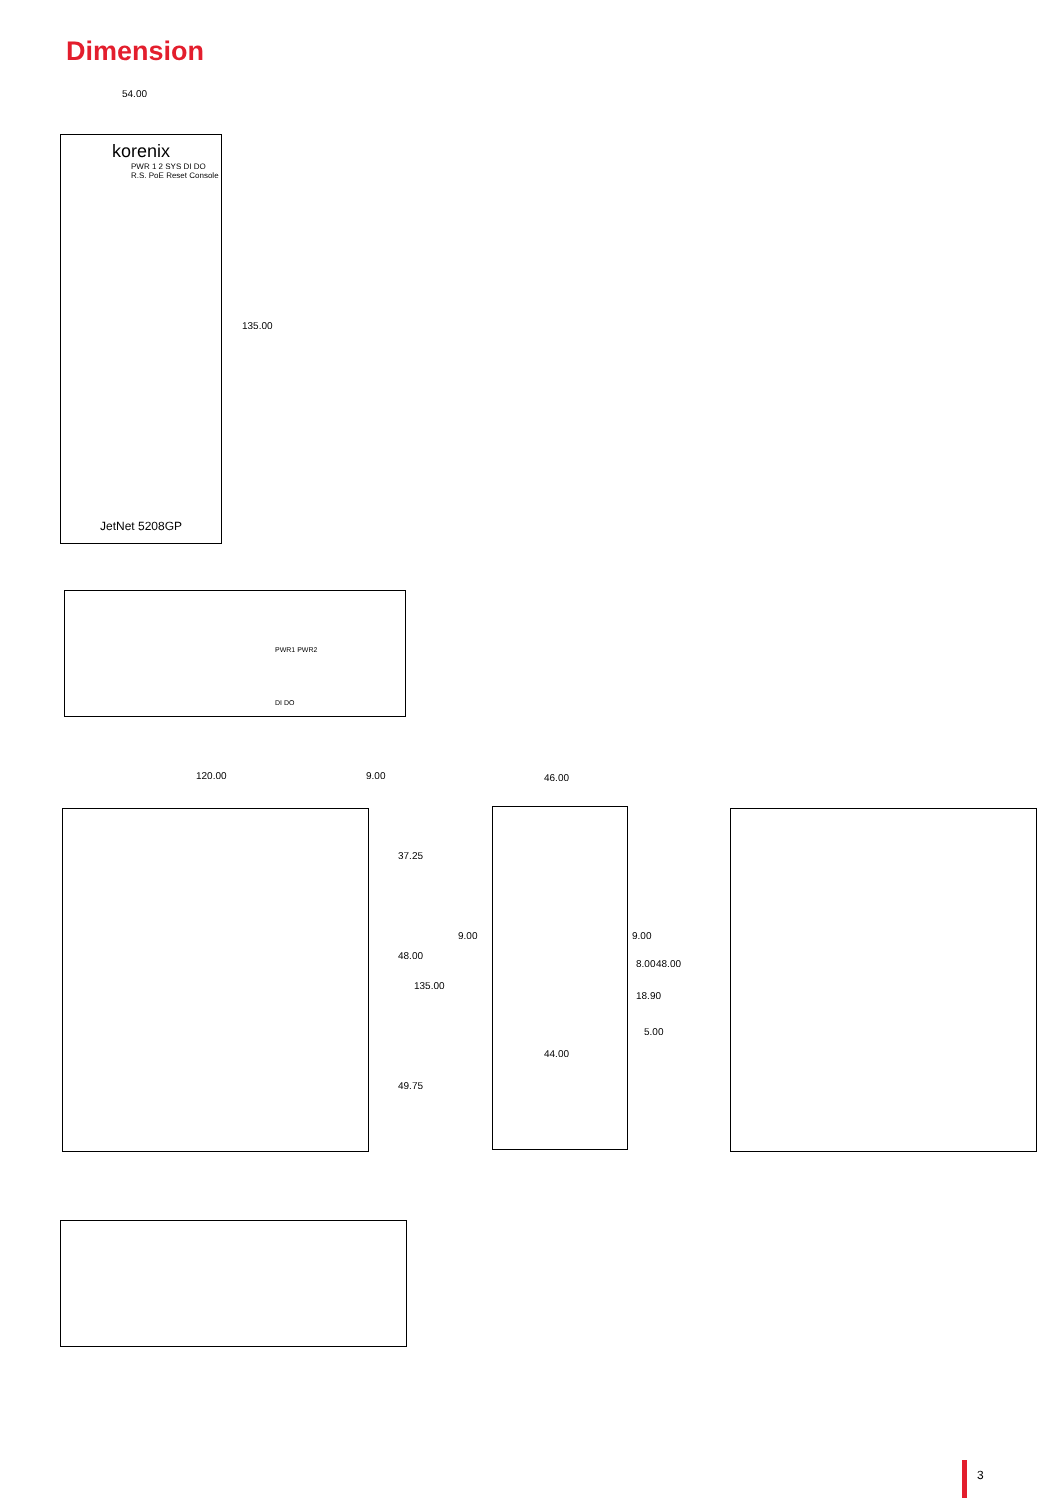Dimension
54.00
korenix
PWR 1 2 SYS DI DO R.S. PoE Reset Console
JetNet 5208GP
135.00
PWR1 PWR2
DI DO
120.00 9.00
37.25
48.00
135.00
49.75
46.00
9.00 9.00
8.00 48.00
18.90
5.00
44.00
3